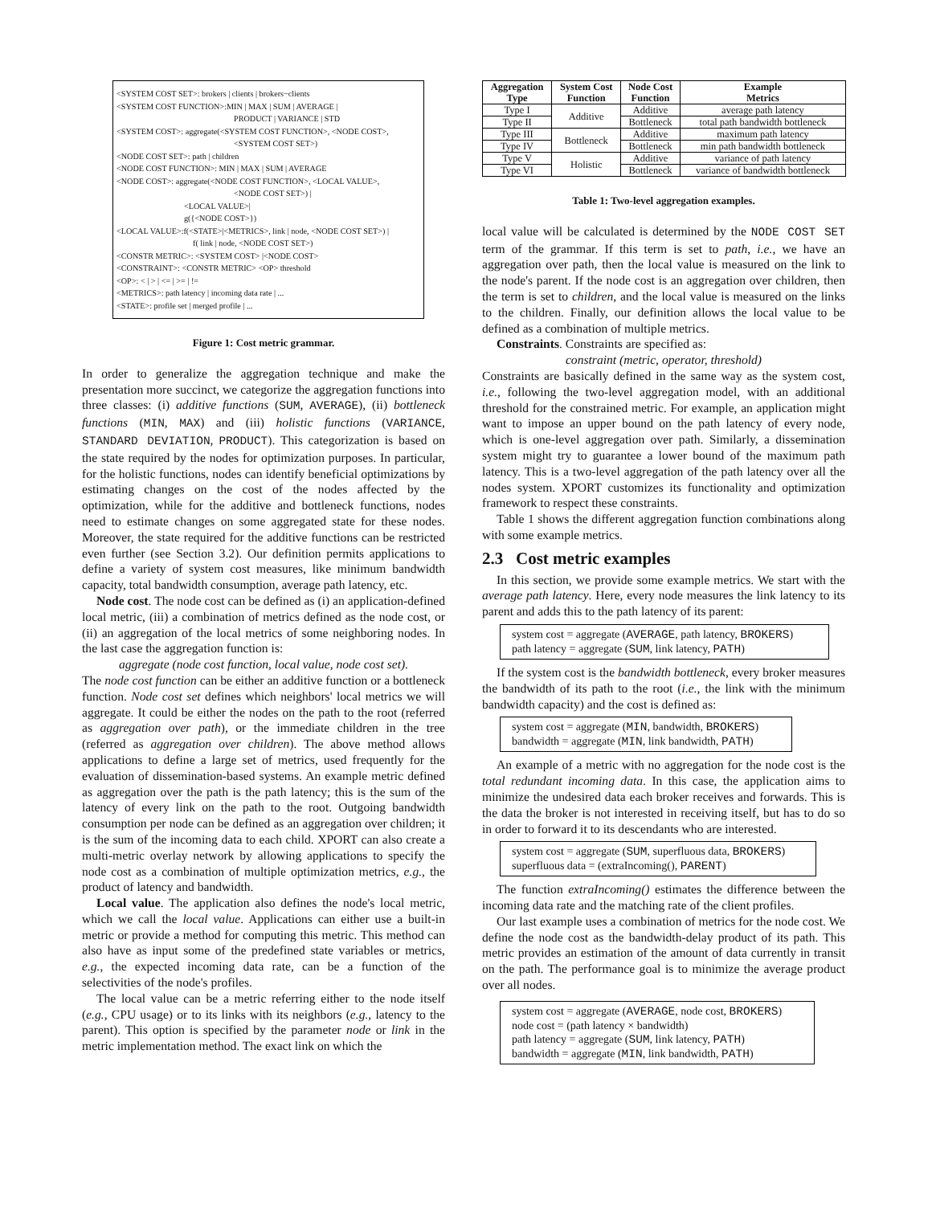<SYSTEM COST SET>: brokers | clients | brokers−clients
<SYSTEM COST FUNCTION>:MIN | MAX | SUM | AVERAGE |
PRODUCT | VARIANCE | STD
<SYSTEM COST>: aggregate(<SYSTEM COST FUNCTION>, <NODE COST>,
<SYSTEM COST SET>)
<NODE COST SET>: path | children
<NODE COST FUNCTION>: MIN | MAX | SUM | AVERAGE
<NODE COST>: aggregate(<NODE COST FUNCTION>, <LOCAL VALUE>,
<NODE COST SET>) |
<LOCAL VALUE>|
g({<NODE COST>})
<LOCAL VALUE>:f(<STATE>|<METRICS>, link | node, <NODE COST SET>) |
f( link | node, <NODE COST SET>)
<CONSTR METRIC>: <SYSTEM COST> |<NODE COST>
<CONSTRAINT>: <CONSTR METRIC> <OP> threshold
<OP>: < | > | <= | >= | !=
<METRICS>: path latency | incoming data rate | ...
<STATE>: profile set | merged profile | ...
Figure 1: Cost metric grammar.
In order to generalize the aggregation technique and make the presentation more succinct, we categorize the aggregation functions into three classes: (i) additive functions (SUM, AVERAGE), (ii) bottleneck functions (MIN, MAX) and (iii) holistic functions (VARIANCE, STANDARD DEVIATION, PRODUCT). This categorization is based on the state required by the nodes for optimization purposes. In particular, for the holistic functions, nodes can identify beneficial optimizations by estimating changes on the cost of the nodes affected by the optimization, while for the additive and bottleneck functions, nodes need to estimate changes on some aggregated state for these nodes. Moreover, the state required for the additive functions can be restricted even further (see Section 3.2). Our definition permits applications to define a variety of system cost measures, like minimum bandwidth capacity, total bandwidth consumption, average path latency, etc.
Node cost. The node cost can be defined as (i) an application-defined local metric, (iii) a combination of metrics defined as the node cost, or (ii) an aggregation of the local metrics of some neighboring nodes. In the last case the aggregation function is:
aggregate (node cost function, local value, node cost set).
The node cost function can be either an additive function or a bottleneck function. Node cost set defines which neighbors' local metrics we will aggregate. It could be either the nodes on the path to the root (referred as aggregation over path), or the immediate children in the tree (referred as aggregation over children). The above method allows applications to define a large set of metrics, used frequently for the evaluation of dissemination-based systems. An example metric defined as aggregation over the path is the path latency; this is the sum of the latency of every link on the path to the root. Outgoing bandwidth consumption per node can be defined as an aggregation over children; it is the sum of the incoming data to each child. XPORT can also create a multi-metric overlay network by allowing applications to specify the node cost as a combination of multiple optimization metrics, e.g., the product of latency and bandwidth.
Local value. The application also defines the node's local metric, which we call the local value. Applications can either use a built-in metric or provide a method for computing this metric. This method can also have as input some of the predefined state variables or metrics, e.g., the expected incoming data rate, can be a function of the selectivities of the node's profiles.
The local value can be a metric referring either to the node itself (e.g., CPU usage) or to its links with its neighbors (e.g., latency to the parent). This option is specified by the parameter node or link in the metric implementation method. The exact link on which the
| Aggregation Type | System Cost Function | Node Cost Function | Example Metrics |
| --- | --- | --- | --- |
| Type I | Additive | Additive | average path latency |
| Type II | | Bottleneck | total path bandwidth bottleneck |
| Type III | Bottleneck | Additive | maximum path latency |
| Type IV | | Bottleneck | min path bandwidth bottleneck |
| Type V | Holistic | Additive | variance of path latency |
| Type VI | | Bottleneck | variance of bandwidth bottleneck |
Table 1: Two-level aggregation examples.
local value will be calculated is determined by the NODE COST SET term of the grammar. If this term is set to path, i.e., we have an aggregation over path, then the local value is measured on the link to the node's parent. If the node cost is an aggregation over children, then the term is set to children, and the local value is measured on the links to the children. Finally, our definition allows the local value to be defined as a combination of multiple metrics.
Constraints. Constraints are specified as:
constraint (metric, operator, threshold)
Constraints are basically defined in the same way as the system cost, i.e., following the two-level aggregation model, with an additional threshold for the constrained metric. For example, an application might want to impose an upper bound on the path latency of every node, which is one-level aggregation over path. Similarly, a dissemination system might try to guarantee a lower bound of the maximum path latency. This is a two-level aggregation of the path latency over all the nodes system. XPORT customizes its functionality and optimization framework to respect these constraints.
Table 1 shows the different aggregation function combinations along with some example metrics.
2.3 Cost metric examples
In this section, we provide some example metrics. We start with the average path latency. Here, every node measures the link latency to its parent and adds this to the path latency of its parent:
system cost = aggregate (AVERAGE, path latency, BROKERS)
path latency = aggregate (SUM, link latency, PATH)
If the system cost is the bandwidth bottleneck, every broker measures the bandwidth of its path to the root (i.e., the link with the minimum bandwidth capacity) and the cost is defined as:
system cost = aggregate (MIN, bandwidth, BROKERS)
bandwidth = aggregate (MIN, link bandwidth, PATH)
An example of a metric with no aggregation for the node cost is the total redundant incoming data. In this case, the application aims to minimize the undesired data each broker receives and forwards. This is the data the broker is not interested in receiving itself, but has to do so in order to forward it to its descendants who are interested.
system cost = aggregate (SUM, superfluous data, BROKERS)
superfluous data = (extraIncoming(), PARENT)
The function extraIncoming() estimates the difference between the incoming data rate and the matching rate of the client profiles.
Our last example uses a combination of metrics for the node cost. We define the node cost as the bandwidth-delay product of its path. This metric provides an estimation of the amount of data currently in transit on the path. The performance goal is to minimize the average product over all nodes.
system cost = aggregate (AVERAGE, node cost, BROKERS)
node cost = (path latency × bandwidth)
path latency = aggregate (SUM, link latency, PATH)
bandwidth = aggregate (MIN, link bandwidth, PATH)